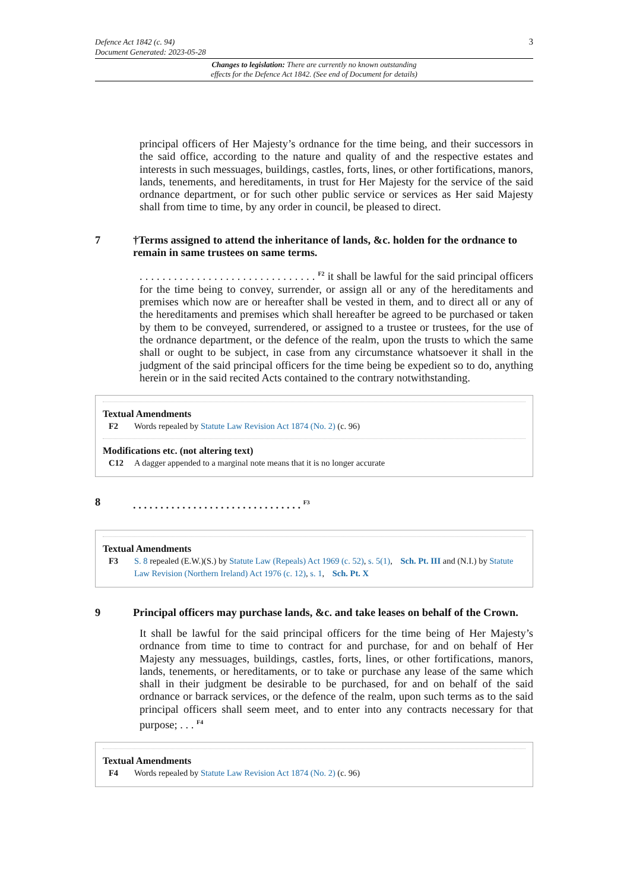Defence Act 1842 (c. 94)
Document Generated: 2023-05-28
3
Changes to legislation: There are currently no known outstanding
effects for the Defence Act 1842. (See end of Document for details)
principal officers of Her Majesty’s ordnance for the time being, and their successors in the said office, according to the nature and quality of and the respective estates and interests in such messuages, buildings, castles, forts, lines, or other fortifications, manors, lands, tenements, and hereditaments, in trust for Her Majesty for the service of the said ordnance department, or for such other public service or services as Her said Majesty shall from time to time, by any order in council, be pleased to direct.
7 †Terms assigned to attend the inheritance of lands, &c. holden for the ordnance to remain in same trustees on same terms.
. . . . . . . . . . . . . . . . . . . . . . . . . . . . . . . <sup>F2</sup> it shall be lawful for the said principal officers for the time being to convey, surrender, or assign all or any of the hereditaments and premises which now are or hereafter shall be vested in them, and to direct all or any of the hereditaments and premises which shall hereafter be agreed to be purchased or taken by them to be conveyed, surrendered, or assigned to a trustee or trustees, for the use of the ordnance department, or the defence of the realm, upon the trusts to which the same shall or ought to be subject, in case from any circumstance whatsoever it shall in the judgment of the said principal officers for the time being be expedient so to do, anything herein or in the said recited Acts contained to the contrary notwithstanding.
Textual Amendments
F2 Words repealed by Statute Law Revision Act 1874 (No. 2) (c. 96)
Modifications etc. (not altering text)
C12 A dagger appended to a marginal note means that it is no longer accurate
8 . . . . . . . . . . . . . . . . . . . . . . . . . . . . . . . <sup>F3</sup>
Textual Amendments
F3 S. 8 repealed (E.W.)(S.) by Statute Law (Repeals) Act 1969 (c. 52), s. 5(1), Sch. Pt. III and (N.I.) by Statute Law Revision (Northern Ireland) Act 1976 (c. 12), s. 1, Sch. Pt. X
9 Principal officers may purchase lands, &c. and take leases on behalf of the Crown.
It shall be lawful for the said principal officers for the time being of Her Majesty’s ordnance from time to time to contract for and purchase, for and on behalf of Her Majesty any messuages, buildings, castles, forts, lines, or other fortifications, manors, lands, tenements, or hereditaments, or to take or purchase any lease of the same which shall in their judgment be desirable to be purchased, for and on behalf of the said ordnance or barrack services, or the defence of the realm, upon such terms as to the said principal officers shall seem meet, and to enter into any contracts necessary for that purpose; . . . <sup>F4</sup>
Textual Amendments
F4 Words repealed by Statute Law Revision Act 1874 (No. 2) (c. 96)